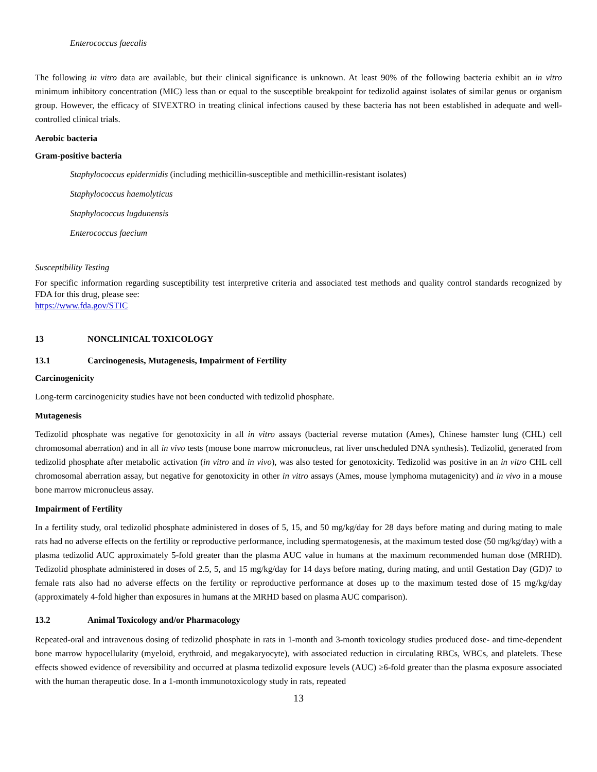Enterococcus faecalis
The following in vitro data are available, but their clinical significance is unknown. At least 90% of the following bacteria exhibit an in vitro minimum inhibitory concentration (MIC) less than or equal to the susceptible breakpoint for tedizolid against isolates of similar genus or organism group. However, the efficacy of SIVEXTRO in treating clinical infections caused by these bacteria has not been established in adequate and well-controlled clinical trials.
Aerobic bacteria
Gram-positive bacteria
Staphylococcus epidermidis (including methicillin-susceptible and methicillin-resistant isolates)
Staphylococcus haemolyticus
Staphylococcus lugdunensis
Enterococcus faecium
Susceptibility Testing
For specific information regarding susceptibility test interpretive criteria and associated test methods and quality control standards recognized by FDA for this drug, please see:
https://www.fda.gov/STIC
13 NONCLINICAL TOXICOLOGY
13.1 Carcinogenesis, Mutagenesis, Impairment of Fertility
Carcinogenicity
Long-term carcinogenicity studies have not been conducted with tedizolid phosphate.
Mutagenesis
Tedizolid phosphate was negative for genotoxicity in all in vitro assays (bacterial reverse mutation (Ames), Chinese hamster lung (CHL) cell chromosomal aberration) and in all in vivo tests (mouse bone marrow micronucleus, rat liver unscheduled DNA synthesis). Tedizolid, generated from tedizolid phosphate after metabolic activation (in vitro and in vivo), was also tested for genotoxicity. Tedizolid was positive in an in vitro CHL cell chromosomal aberration assay, but negative for genotoxicity in other in vitro assays (Ames, mouse lymphoma mutagenicity) and in vivo in a mouse bone marrow micronucleus assay.
Impairment of Fertility
In a fertility study, oral tedizolid phosphate administered in doses of 5, 15, and 50 mg/kg/day for 28 days before mating and during mating to male rats had no adverse effects on the fertility or reproductive performance, including spermatogenesis, at the maximum tested dose (50 mg/kg/day) with a plasma tedizolid AUC approximately 5-fold greater than the plasma AUC value in humans at the maximum recommended human dose (MRHD). Tedizolid phosphate administered in doses of 2.5, 5, and 15 mg/kg/day for 14 days before mating, during mating, and until Gestation Day (GD)7 to female rats also had no adverse effects on the fertility or reproductive performance at doses up to the maximum tested dose of 15 mg/kg/day (approximately 4-fold higher than exposures in humans at the MRHD based on plasma AUC comparison).
13.2 Animal Toxicology and/or Pharmacology
Repeated-oral and intravenous dosing of tedizolid phosphate in rats in 1-month and 3-month toxicology studies produced dose- and time-dependent bone marrow hypocellularity (myeloid, erythroid, and megakaryocyte), with associated reduction in circulating RBCs, WBCs, and platelets. These effects showed evidence of reversibility and occurred at plasma tedizolid exposure levels (AUC) ≥6-fold greater than the plasma exposure associated with the human therapeutic dose. In a 1-month immunotoxicology study in rats, repeated
13